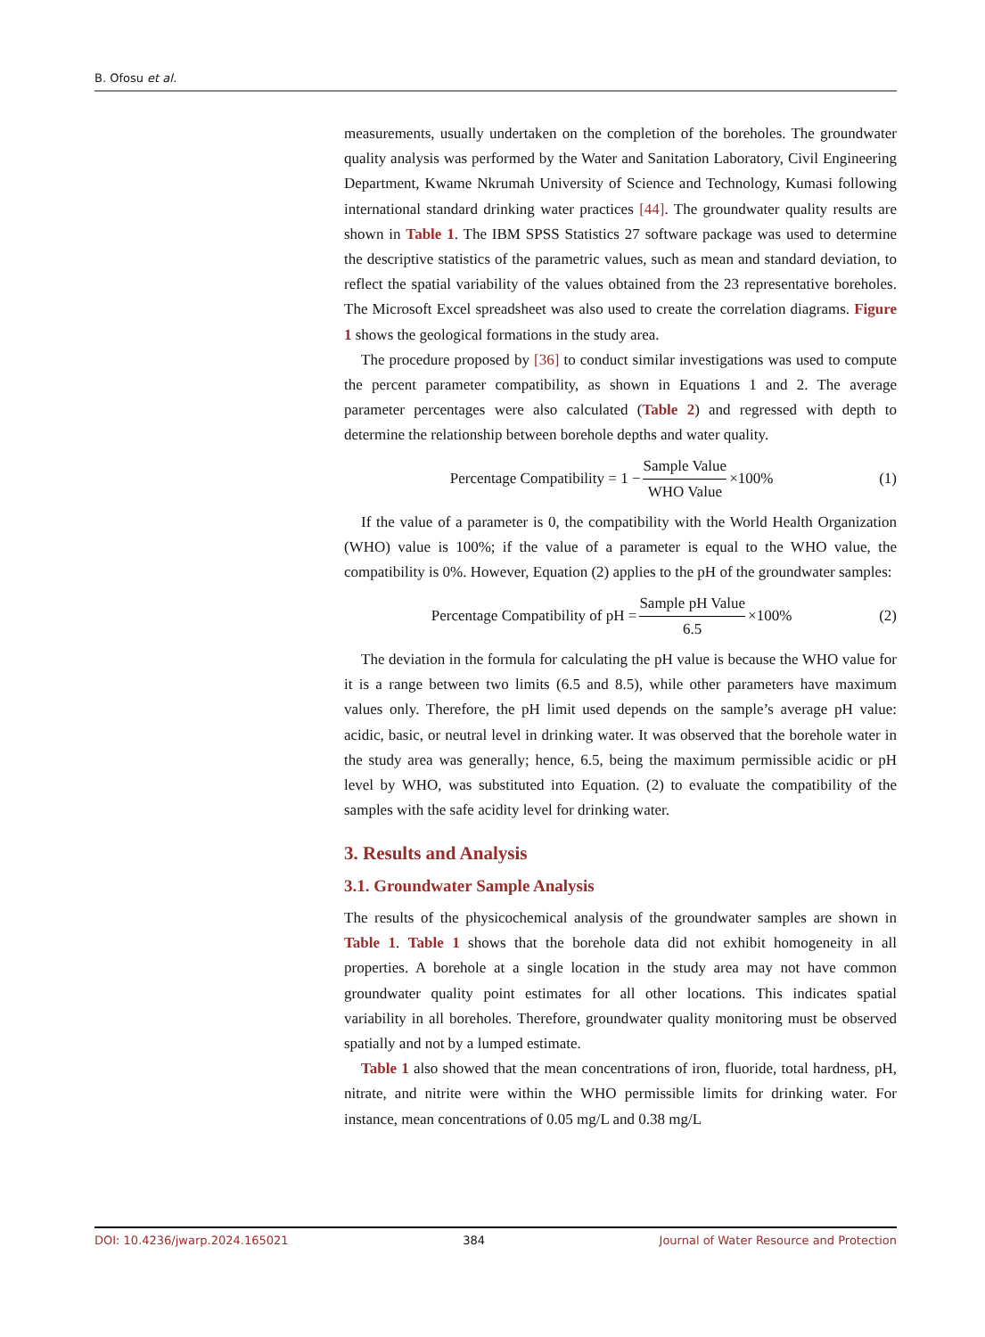B. Ofosu et al.
measurements, usually undertaken on the completion of the boreholes. The groundwater quality analysis was performed by the Water and Sanitation Laboratory, Civil Engineering Department, Kwame Nkrumah University of Science and Technology, Kumasi following international standard drinking water practices [44]. The groundwater quality results are shown in Table 1. The IBM SPSS Statistics 27 software package was used to determine the descriptive statistics of the parametric values, such as mean and standard deviation, to reflect the spatial variability of the values obtained from the 23 representative boreholes. The Microsoft Excel spreadsheet was also used to create the correlation diagrams. Figure 1 shows the geological formations in the study area.
The procedure proposed by [36] to conduct similar investigations was used to compute the percent parameter compatibility, as shown in Equations 1 and 2. The average parameter percentages were also calculated (Table 2) and regressed with depth to determine the relationship between borehole depths and water quality.
Percentage Compatibility = 1 − Sample Value WHO Value ×100%
(1)
If the value of a parameter is 0, the compatibility with the World Health Organization (WHO) value is 100%; if the value of a parameter is equal to the WHO value, the compatibility is 0%. However, Equation (2) applies to the pH of the groundwater samples:
Percentage Compatibility of pH = Sample pH Value 6.5 ×100%
(2)
The deviation in the formula for calculating the pH value is because the WHO value for it is a range between two limits (6.5 and 8.5), while other parameters have maximum values only. Therefore, the pH limit used depends on the sample’s average pH value: acidic, basic, or neutral level in drinking water. It was observed that the borehole water in the study area was generally; hence, 6.5, being the maximum permissible acidic or pH level by WHO, was substituted into Equation. (2) to evaluate the compatibility of the samples with the safe acidity level for drinking water.
3. Results and Analysis
3.1. Groundwater Sample Analysis
The results of the physicochemical analysis of the groundwater samples are shown in Table 1. Table 1 shows that the borehole data did not exhibit homogeneity in all properties. A borehole at a single location in the study area may not have common groundwater quality point estimates for all other locations. This indicates spatial variability in all boreholes. Therefore, groundwater quality monitoring must be observed spatially and not by a lumped estimate.
Table 1 also showed that the mean concentrations of iron, fluoride, total hardness, pH, nitrate, and nitrite were within the WHO permissible limits for drinking water. For instance, mean concentrations of 0.05 mg/L and 0.38 mg/L
DOI: 10.4236/jwarp.2024.165021 384 Journal of Water Resource and Protection